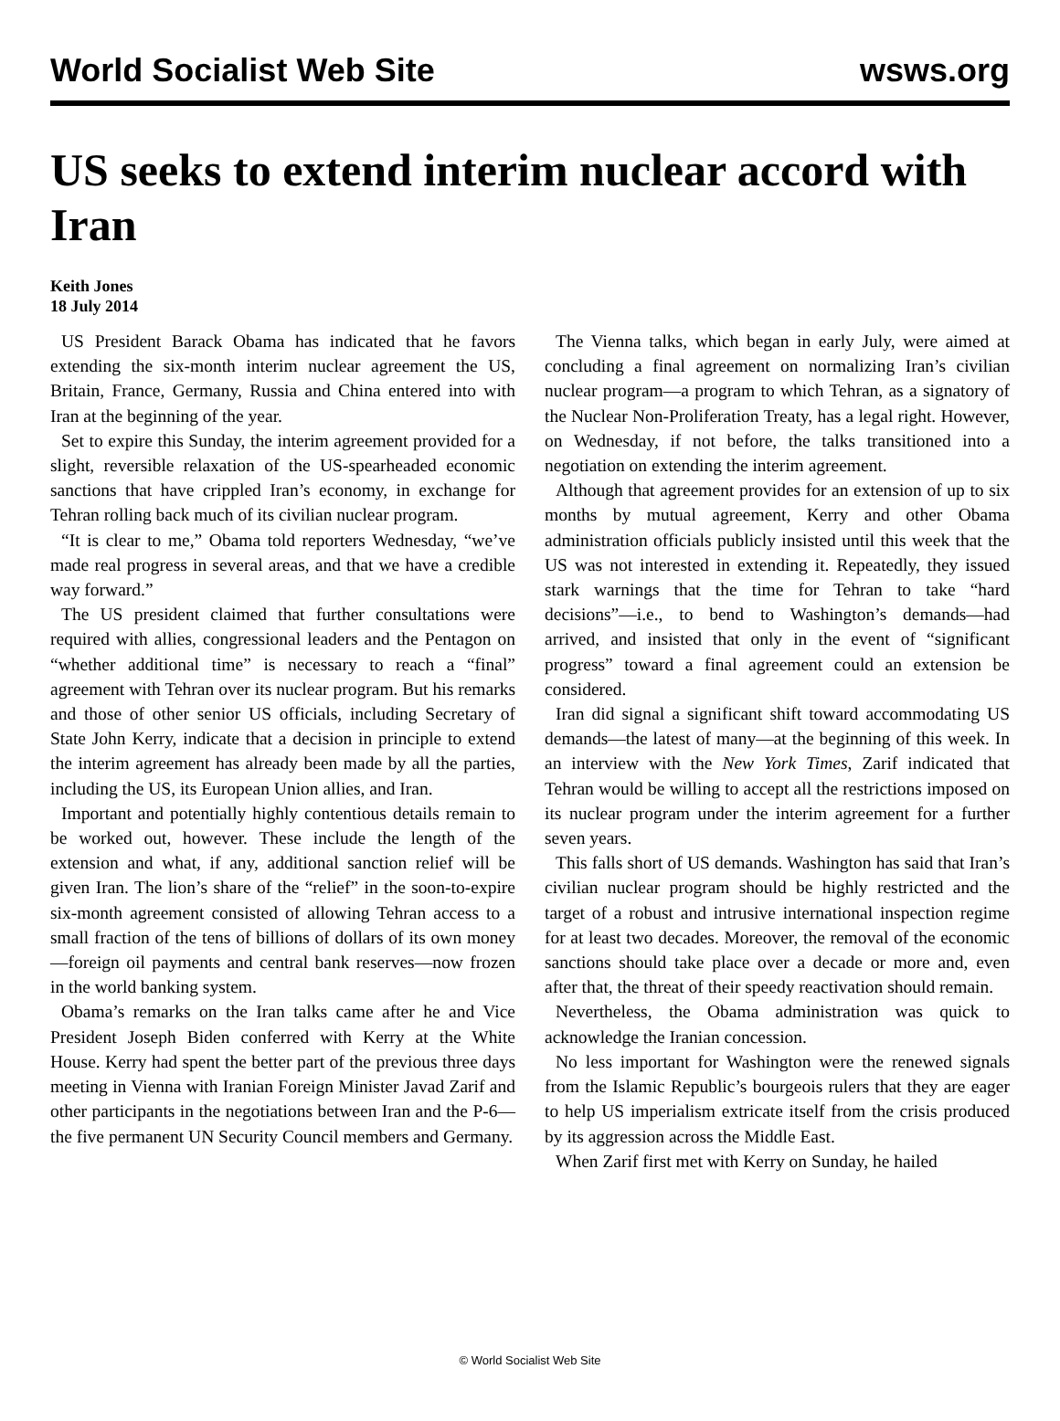World Socialist Web Site wsws.org
US seeks to extend interim nuclear accord with Iran
Keith Jones
18 July 2014
US President Barack Obama has indicated that he favors extending the six-month interim nuclear agreement the US, Britain, France, Germany, Russia and China entered into with Iran at the beginning of the year.
Set to expire this Sunday, the interim agreement provided for a slight, reversible relaxation of the US-spearheaded economic sanctions that have crippled Iran’s economy, in exchange for Tehran rolling back much of its civilian nuclear program.
“It is clear to me,” Obama told reporters Wednesday, “we’ve made real progress in several areas, and that we have a credible way forward.”
The US president claimed that further consultations were required with allies, congressional leaders and the Pentagon on “whether additional time” is necessary to reach a “final” agreement with Tehran over its nuclear program. But his remarks and those of other senior US officials, including Secretary of State John Kerry, indicate that a decision in principle to extend the interim agreement has already been made by all the parties, including the US, its European Union allies, and Iran.
Important and potentially highly contentious details remain to be worked out, however. These include the length of the extension and what, if any, additional sanction relief will be given Iran. The lion’s share of the “relief” in the soon-to-expire six-month agreement consisted of allowing Tehran access to a small fraction of the tens of billions of dollars of its own money—foreign oil payments and central bank reserves—now frozen in the world banking system.
Obama’s remarks on the Iran talks came after he and Vice President Joseph Biden conferred with Kerry at the White House. Kerry had spent the better part of the previous three days meeting in Vienna with Iranian Foreign Minister Javad Zarif and other participants in the negotiations between Iran and the P-6—the five permanent UN Security Council members and Germany.
The Vienna talks, which began in early July, were aimed at concluding a final agreement on normalizing Iran’s civilian nuclear program—a program to which Tehran, as a signatory of the Nuclear Non-Proliferation Treaty, has a legal right. However, on Wednesday, if not before, the talks transitioned into a negotiation on extending the interim agreement.
Although that agreement provides for an extension of up to six months by mutual agreement, Kerry and other Obama administration officials publicly insisted until this week that the US was not interested in extending it. Repeatedly, they issued stark warnings that the time for Tehran to take “hard decisions”—i.e., to bend to Washington’s demands—had arrived, and insisted that only in the event of “significant progress” toward a final agreement could an extension be considered.
Iran did signal a significant shift toward accommodating US demands—the latest of many—at the beginning of this week. In an interview with the New York Times, Zarif indicated that Tehran would be willing to accept all the restrictions imposed on its nuclear program under the interim agreement for a further seven years.
This falls short of US demands. Washington has said that Iran’s civilian nuclear program should be highly restricted and the target of a robust and intrusive international inspection regime for at least two decades. Moreover, the removal of the economic sanctions should take place over a decade or more and, even after that, the threat of their speedy reactivation should remain.
Nevertheless, the Obama administration was quick to acknowledge the Iranian concession.
No less important for Washington were the renewed signals from the Islamic Republic’s bourgeois rulers that they are eager to help US imperialism extricate itself from the crisis produced by its aggression across the Middle East.
When Zarif first met with Kerry on Sunday, he hailed
© World Socialist Web Site